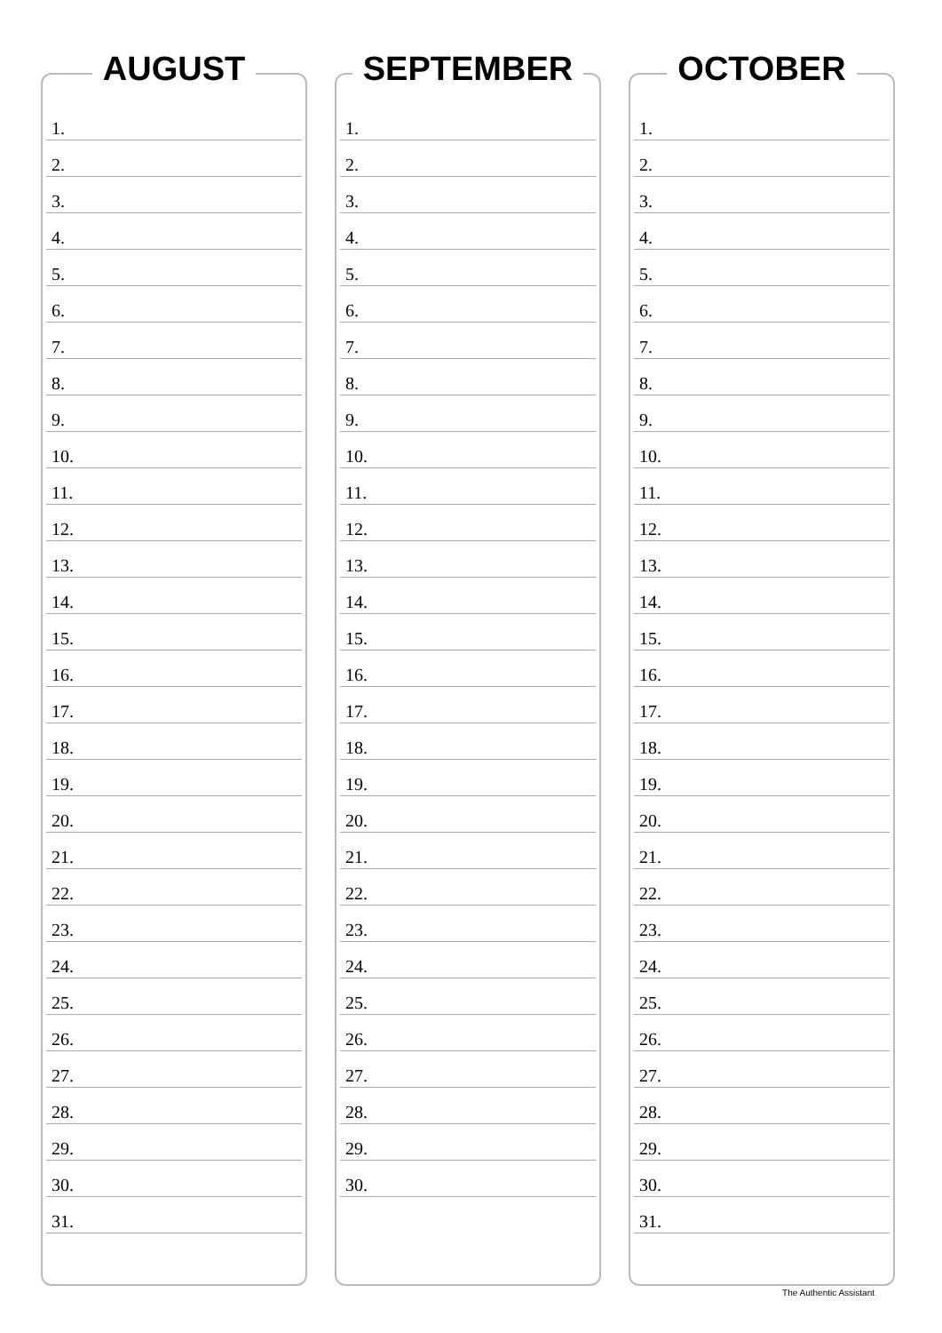AUGUST
1.
2.
3.
4.
5.
6.
7.
8.
9.
10.
11.
12.
13.
14.
15.
16.
17.
18.
19.
20.
21.
22.
23.
24.
25.
26.
27.
28.
29.
30.
31.
SEPTEMBER
1.
2.
3.
4.
5.
6.
7.
8.
9.
10.
11.
12.
13.
14.
15.
16.
17.
18.
19.
20.
21.
22.
23.
24.
25.
26.
27.
28.
29.
30.
OCTOBER
1.
2.
3.
4.
5.
6.
7.
8.
9.
10.
11.
12.
13.
14.
15.
16.
17.
18.
19.
20.
21.
22.
23.
24.
25.
26.
27.
28.
29.
30.
31.
The Authentic Assistant